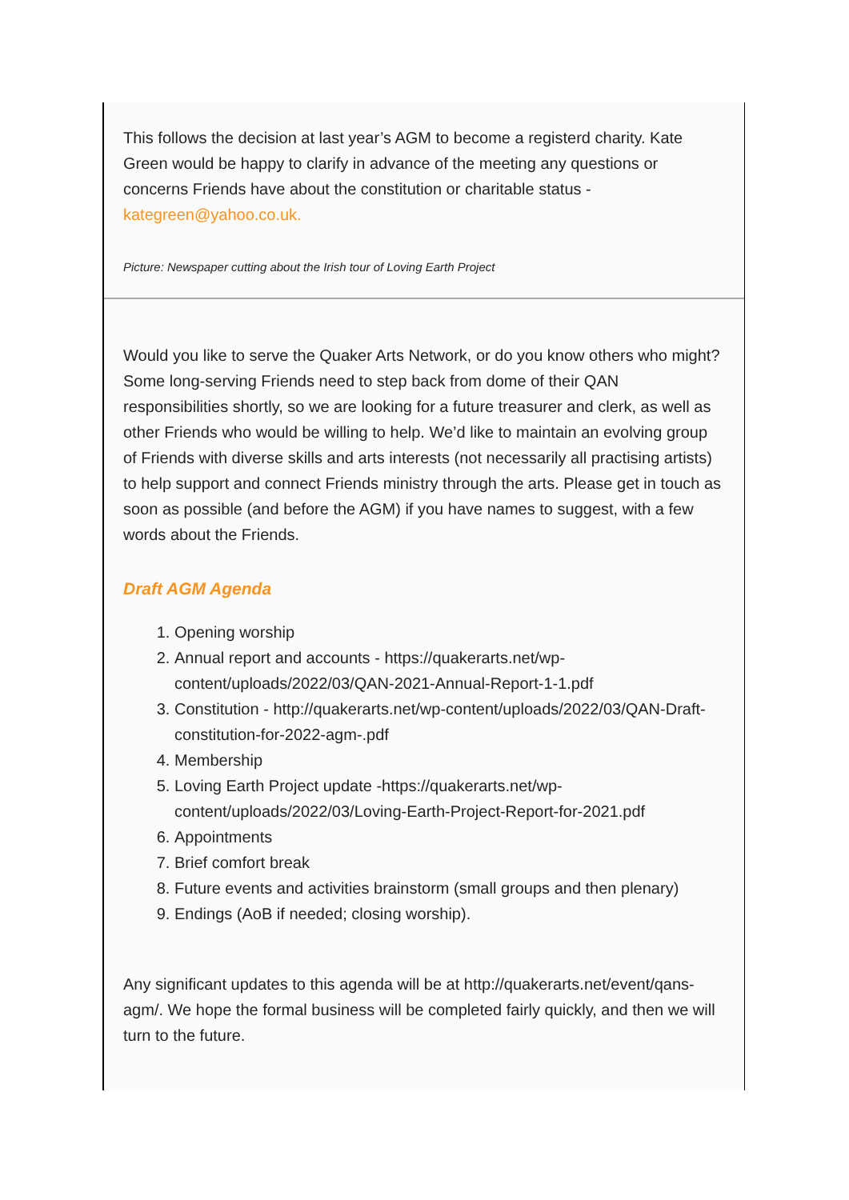This follows the decision at last year’s AGM to become a registerd charity. Kate Green would be happy to clarify in advance of the meeting any questions or concerns Friends have about the constitution or charitable status - kategreen@yahoo.co.uk.
Picture: Newspaper cutting about the Irish tour of Loving Earth Project
Would you like to serve the Quaker Arts Network, or do you know others who might? Some long-serving Friends need to step back from dome of their QAN responsibilities shortly, so we are looking for a future treasurer and clerk, as well as other Friends who would be willing to help. We’d like to maintain an evolving group of Friends with diverse skills and arts interests (not necessarily all practising artists) to help support and connect Friends ministry through the arts. Please get in touch as soon as possible (and before the AGM) if you have names to suggest, with a few words about the Friends.
Draft AGM Agenda
1. Opening worship
2. Annual report and accounts - https://quakerarts.net/wp-content/uploads/2022/03/QAN-2021-Annual-Report-1-1.pdf
3. Constitution - http://quakerarts.net/wp-content/uploads/2022/03/QAN-Draft-constitution-for-2022-agm-.pdf
4. Membership
5. Loving Earth Project update -https://quakerarts.net/wp-content/uploads/2022/03/Loving-Earth-Project-Report-for-2021.pdf
6. Appointments
7. Brief comfort break
8. Future events and activities brainstorm (small groups and then plenary)
9. Endings (AoB if needed; closing worship).
Any significant updates to this agenda will be at http://quakerarts.net/event/qans-agm/. We hope the formal business will be completed fairly quickly, and then we will turn to the future.